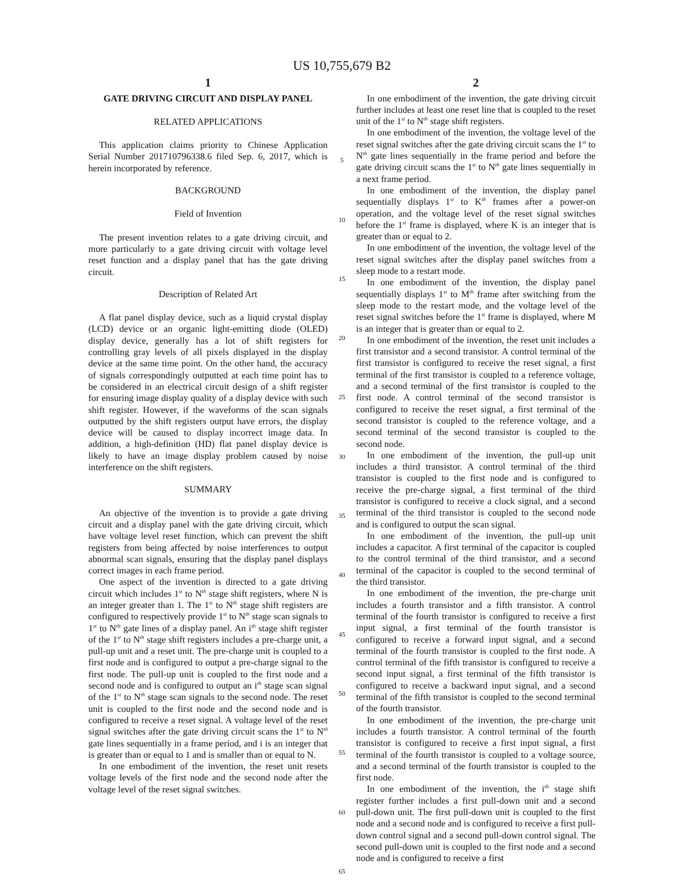US 10,755,679 B2
1
GATE DRIVING CIRCUIT AND DISPLAY PANEL
RELATED APPLICATIONS
This application claims priority to Chinese Application Serial Number 201710796338.6 filed Sep. 6, 2017, which is herein incorporated by reference.
BACKGROUND
Field of Invention
The present invention relates to a gate driving circuit, and more particularly to a gate driving circuit with voltage level reset function and a display panel that has the gate driving circuit.
Description of Related Art
A flat panel display device, such as a liquid crystal display (LCD) device or an organic light-emitting diode (OLED) display device, generally has a lot of shift registers for controlling gray levels of all pixels displayed in the display device at the same time point. On the other hand, the accuracy of signals correspondingly outputted at each time point has to be considered in an electrical circuit design of a shift register for ensuring image display quality of a display device with such shift register. However, if the waveforms of the scan signals outputted by the shift registers output have errors, the display device will be caused to display incorrect image data. In addition, a high-definition (HD) flat panel display device is likely to have an image display problem caused by noise interference on the shift registers.
SUMMARY
An objective of the invention is to provide a gate driving circuit and a display panel with the gate driving circuit, which have voltage level reset function, which can prevent the shift registers from being affected by noise interferences to output abnormal scan signals, ensuring that the display panel displays correct images in each frame period.
One aspect of the invention is directed to a gate driving circuit which includes 1<sup>st</sup> to N<sup>th</sup> stage shift registers, where N is an integer greater than 1. The 1<sup>st</sup> to N<sup>th</sup> stage shift registers are configured to respectively provide 1<sup>st</sup> to N<sup>th</sup> stage scan signals to 1<sup>st</sup> to N<sup>th</sup> gate lines of a display panel. An i<sup>th</sup> stage shift register of the 1<sup>st</sup> to N<sup>th</sup> stage shift registers includes a pre-charge unit, a pull-up unit and a reset unit. The pre-charge unit is coupled to a first node and is configured to output a pre-charge signal to the first node. The pull-up unit is coupled to the first node and a second node and is configured to output an i<sup>th</sup> stage scan signal of the 1<sup>st</sup> to N<sup>th</sup> stage scan signals to the second node. The reset unit is coupled to the first node and the second node and is configured to receive a reset signal. A voltage level of the reset signal switches after the gate driving circuit scans the 1<sup>st</sup> to N<sup>th</sup> gate lines sequentially in a frame period, and i is an integer that is greater than or equal to 1 and is smaller than or equal to N.
In one embodiment of the invention, the reset unit resets voltage levels of the first node and the second node after the voltage level of the reset signal switches.
5
10
15
20
25
30
35
40
45
50
55
60
65
2
In one embodiment of the invention, the gate driving circuit further includes at least one reset line that is coupled to the reset unit of the 1<sup>st</sup> to N<sup>th</sup> stage shift registers.
In one embodiment of the invention, the voltage level of the reset signal switches after the gate driving circuit scans the 1<sup>st</sup> to N<sup>th</sup> gate lines sequentially in the frame period and before the gate driving circuit scans the 1<sup>st</sup> to N<sup>th</sup> gate lines sequentially in a next frame period.
In one embodiment of the invention, the display panel sequentially displays 1<sup>st</sup> to K<sup>th</sup> frames after a power-on operation, and the voltage level of the reset signal switches before the 1<sup>st</sup> frame is displayed, where K is an integer that is greater than or equal to 2.
In one embodiment of the invention, the voltage level of the reset signal switches after the display panel switches from a sleep mode to a restart mode.
In one embodiment of the invention, the display panel sequentially displays 1<sup>st</sup> to M<sup>th</sup> frame after switching from the sleep mode to the restart mode, and the voltage level of the reset signal switches before the 1<sup>st</sup> frame is displayed, where M is an integer that is greater than or equal to 2.
In one embodiment of the invention, the reset unit includes a first transistor and a second transistor. A control terminal of the first transistor is configured to receive the reset signal, a first terminal of the first transistor is coupled to a reference voltage, and a second terminal of the first transistor is coupled to the first node. A control terminal of the second transistor is configured to receive the reset signal, a first terminal of the second transistor is coupled to the reference voltage, and a second terminal of the second transistor is coupled to the second node.
In one embodiment of the invention, the pull-up unit includes a third transistor. A control terminal of the third transistor is coupled to the first node and is configured to receive the pre-charge signal, a first terminal of the third transistor is configured to receive a clock signal, and a second terminal of the third transistor is coupled to the second node and is configured to output the scan signal.
In one embodiment of the invention, the pull-up unit includes a capacitor. A first terminal of the capacitor is coupled to the control terminal of the third transistor, and a second terminal of the capacitor is coupled to the second terminal of the third transistor.
In one embodiment of the invention, the pre-charge unit includes a fourth transistor and a fifth transistor. A control terminal of the fourth transistor is configured to receive a first input signal, a first terminal of the fourth transistor is configured to receive a forward input signal, and a second terminal of the fourth transistor is coupled to the first node. A control terminal of the fifth transistor is configured to receive a second input signal, a first terminal of the fifth transistor is configured to receive a backward input signal, and a second terminal of the fifth transistor is coupled to the second terminal of the fourth transistor.
In one embodiment of the invention, the pre-charge unit includes a fourth transistor. A control terminal of the fourth transistor is configured to receive a first input signal, a first terminal of the fourth transistor is coupled to a voltage source, and a second terminal of the fourth transistor is coupled to the first node.
In one embodiment of the invention, the i<sup>th</sup> stage shift register further includes a first pull-down unit and a second pull-down unit. The first pull-down unit is coupled to the first node and a second node and is configured to receive a first pull-down control signal and a second pull-down control signal. The second pull-down unit is coupled to the first node and a second node and is configured to receive a first